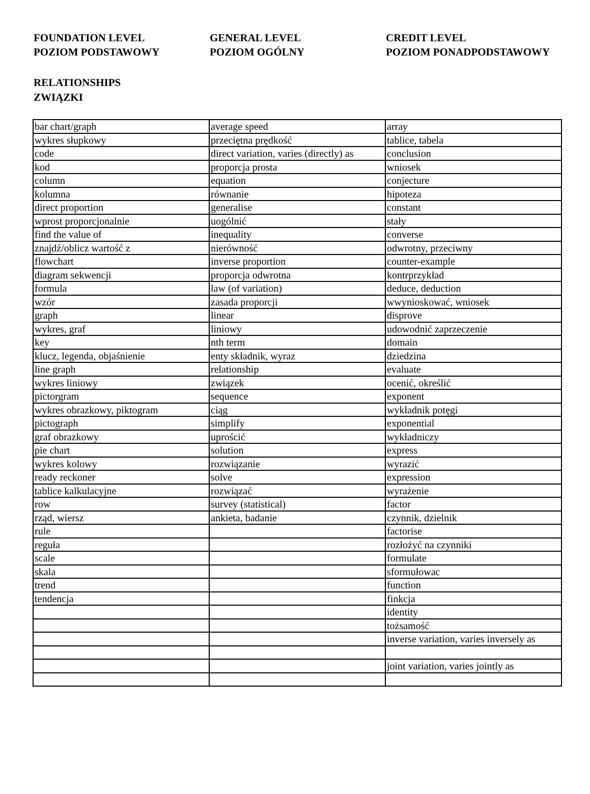FOUNDATION LEVEL
POZIOM PODSTAWOWY
GENERAL LEVEL
POZIOM OGÓLNY
CREDIT LEVEL
POZIOM PONADPODSTAWOWY
RELATIONSHIPS
ZWIĄZKI
| bar chart/graph | average speed | array |
| wykres słupkowy | przeciętna prędkość | tablice, tabela |
| code | direct variation, varies (directly) as | conclusion |
| kod | proporcja prosta | wniosek |
| column | equation | conjecture |
| kolumna | równanie | hipoteza |
| direct proportion | generalise | constant |
| wprost proporcjonalnie | uogólnić | stały |
| find the value of | inequality | converse |
| znajdź/oblicz wartość z | nierówność | odwrotny, przeciwny |
| flowchart | inverse proportion | counter-example |
| diagram sekwencji | proporcja odwrotna | kontrprzykład |
| formula | law (of variation) | deduce, deduction |
| wzór | zasada proporcji | wwynioskować, wniosek |
| graph | linear | disprove |
| wykres, graf | liniowy | udowodnić zaprzeczenie |
| key | nth term | domain |
| klucz, legenda, objaśnienie | enty składnik, wyraz | dziedzina |
| line graph | relationship | evaluate |
| wykres liniowy | związek | ocenić, określić |
| pictorgram | sequence | exponent |
| wykres obrazkowy, piktogram | ciąg | wykładnik potęgi |
| pictograph | simplify | exponential |
| graf obrazkowy | uprościć | wykładniczy |
| pie chart | solution | express |
| wykres kolowy | rozwiązanie | wyrazić |
| ready reckoner | solve | expression |
| tablice kalkulacyjne | rozwiązać | wyrażenie |
| row | survey (statistical) | factor |
| rząd, wiersz | ankieta, badanie | czynnik, dzielnik |
| rule | | factorise |
| reguła | | rozłożyć na czynniki |
| scale | | formulate |
| skala | | sformułowac |
| trend | | function |
| tendencja | | finkcja |
| | | identity |
| | | tożsamość |
| | | inverse variation, varies inversely as |
| | | joint variation, varies jointly as |